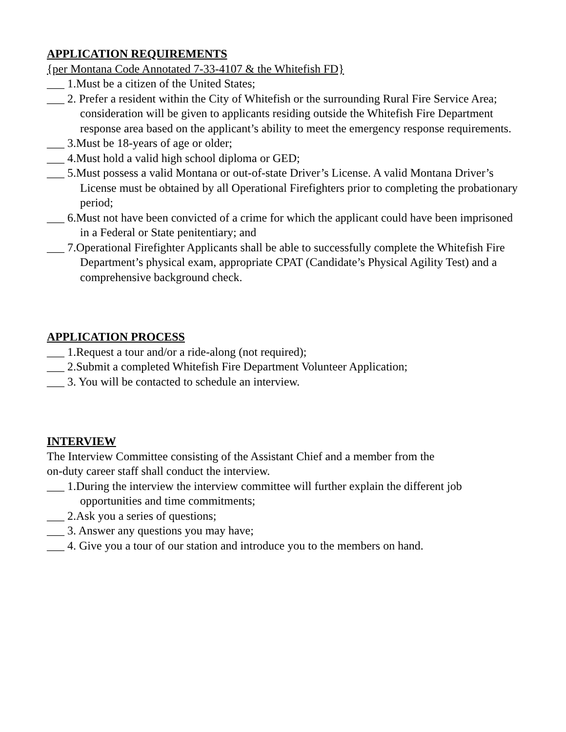APPLICATION REQUIREMENTS
{per Montana Code Annotated 7-33-4107 & the Whitefish FD}
___ 1.Must be a citizen of the United States;
___ 2. Prefer a resident within the City of Whitefish or the surrounding Rural Fire Service Area; consideration will be given to applicants residing outside the Whitefish Fire Department response area based on the applicant’s ability to meet the emergency response requirements.
___ 3.Must be 18-years of age or older;
___ 4.Must hold a valid high school diploma or GED;
___ 5.Must possess a valid Montana or out-of-state Driver’s License. A valid Montana Driver’s License must be obtained by all Operational Firefighters prior to completing the probationary period;
___ 6.Must not have been convicted of a crime for which the applicant could have been imprisoned in a Federal or State penitentiary; and
___ 7.Operational Firefighter Applicants shall be able to successfully complete the Whitefish Fire Department’s physical exam, appropriate CPAT (Candidate’s Physical Agility Test) and a comprehensive background check.
APPLICATION PROCESS
___ 1.Request a tour and/or a ride-along (not required);
___ 2.Submit a completed Whitefish Fire Department Volunteer Application;
___ 3. You will be contacted to schedule an interview.
INTERVIEW
The Interview Committee consisting of the Assistant Chief and a member from the
on-duty career staff shall conduct the interview.
___ 1.During the interview the interview committee will further explain the different job opportunities and time commitments;
___ 2.Ask you a series of questions;
___ 3. Answer any questions you may have;
___ 4. Give you a tour of our station and introduce you to the members on hand.